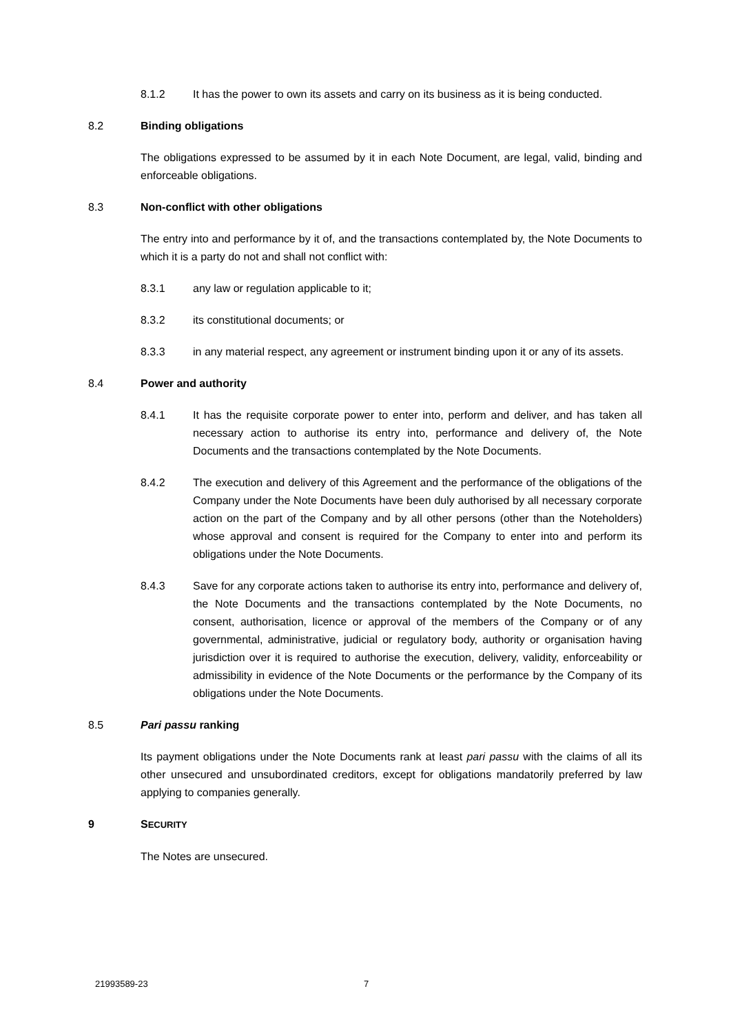8.1.2 It has the power to own its assets and carry on its business as it is being conducted.
8.2 Binding obligations
The obligations expressed to be assumed by it in each Note Document, are legal, valid, binding and enforceable obligations.
8.3 Non-conflict with other obligations
The entry into and performance by it of, and the transactions contemplated by, the Note Documents to which it is a party do not and shall not conflict with:
8.3.1 any law or regulation applicable to it;
8.3.2 its constitutional documents; or
8.3.3 in any material respect, any agreement or instrument binding upon it or any of its assets.
8.4 Power and authority
8.4.1 It has the requisite corporate power to enter into, perform and deliver, and has taken all necessary action to authorise its entry into, performance and delivery of, the Note Documents and the transactions contemplated by the Note Documents.
8.4.2 The execution and delivery of this Agreement and the performance of the obligations of the Company under the Note Documents have been duly authorised by all necessary corporate action on the part of the Company and by all other persons (other than the Noteholders) whose approval and consent is required for the Company to enter into and perform its obligations under the Note Documents.
8.4.3 Save for any corporate actions taken to authorise its entry into, performance and delivery of, the Note Documents and the transactions contemplated by the Note Documents, no consent, authorisation, licence or approval of the members of the Company or of any governmental, administrative, judicial or regulatory body, authority or organisation having jurisdiction over it is required to authorise the execution, delivery, validity, enforceability or admissibility in evidence of the Note Documents or the performance by the Company of its obligations under the Note Documents.
8.5 Pari passu ranking
Its payment obligations under the Note Documents rank at least pari passu with the claims of all its other unsecured and unsubordinated creditors, except for obligations mandatorily preferred by law applying to companies generally.
9 SECURITY
The Notes are unsecured.
21993589-23 7